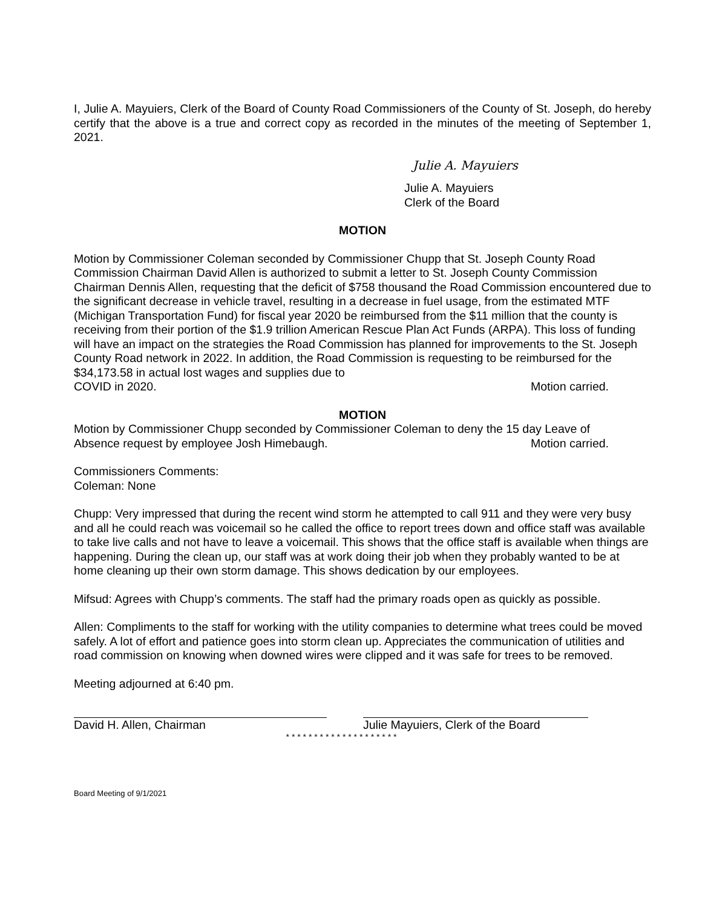I, Julie A. Mayuiers, Clerk of the Board of County Road Commissioners of the County of St. Joseph, do hereby certify that the above is a true and correct copy as recorded in the minutes of the meeting of September 1, 2021.
Julie A. Mayuiers
Julie A. Mayuiers
Clerk of the Board
MOTION
Motion by Commissioner Coleman seconded by Commissioner Chupp that St. Joseph County Road Commission Chairman David Allen is authorized to submit a letter to St. Joseph County Commission Chairman Dennis Allen, requesting that the deficit of $758 thousand the Road Commission encountered due to the significant decrease in vehicle travel, resulting in a decrease in fuel usage, from the estimated MTF (Michigan Transportation Fund) for fiscal year 2020 be reimbursed from the $11 million that the county is receiving from their portion of the $1.9 trillion American Rescue Plan Act Funds (ARPA). This loss of funding will have an impact on the strategies the Road Commission has planned for improvements to the St. Joseph County Road network in 2022. In addition, the Road Commission is requesting to be reimbursed for the $34,173.58 in actual lost wages and supplies due to
COVID in 2020. Motion carried.
MOTION
Motion by Commissioner Chupp seconded by Commissioner Coleman to deny the 15 day Leave of
Absence request by employee Josh Himebaugh. Motion carried.
Commissioners Comments:
Coleman: None
Chupp: Very impressed that during the recent wind storm he attempted to call 911 and they were very busy and all he could reach was voicemail so he called the office to report trees down and office staff was available to take live calls and not have to leave a voicemail. This shows that the office staff is available when things are happening. During the clean up, our staff was at work doing their job when they probably wanted to be at home cleaning up their own storm damage. This shows dedication by our employees.
Mifsud: Agrees with Chupp’s comments. The staff had the primary roads open as quickly as possible.
Allen: Compliments to the staff for working with the utility companies to determine what trees could be moved safely. A lot of effort and patience goes into storm clean up. Appreciates the communication of utilities and road commission on knowing when downed wires were clipped and it was safe for trees to be removed.
Meeting adjourned at 6:40 pm.
David H. Allen, Chairman Julie Mayuiers, Clerk of the Board
* * * * * * * * * * * * * * * * * * * *
Board Meeting of 9/1/2021